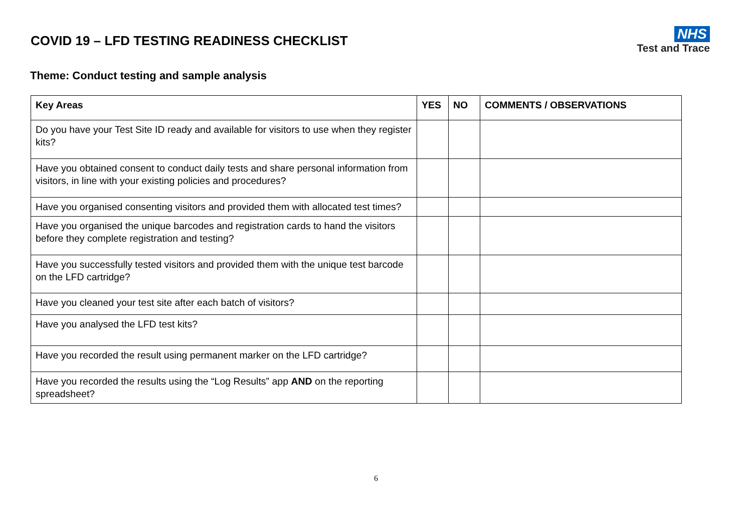COVID 19 – LFD TESTING READINESS CHECKLIST
NHS
Test and Trace
Theme: Conduct testing and sample analysis
| Key Areas | YES | NO | COMMENTS / OBSERVATIONS |
| --- | --- | --- | --- |
| Do you have your Test Site ID ready and available for visitors to use when they register kits? | | | |
| Have you obtained consent to conduct daily tests and share personal information from visitors, in line with your existing policies and procedures? | | | |
| Have you organised consenting visitors and provided them with allocated test times? | | | |
| Have you organised the unique barcodes and registration cards to hand the visitors before they complete registration and testing? | | | |
| Have you successfully tested visitors and provided them with the unique test barcode on the LFD cartridge? | | | |
| Have you cleaned your test site after each batch of visitors? | | | |
| Have you analysed the LFD test kits? | | | |
| Have you recorded the result using permanent marker on the LFD cartridge? | | | |
| Have you recorded the results using the “Log Results” app AND on the reporting spreadsheet? | | | |
6